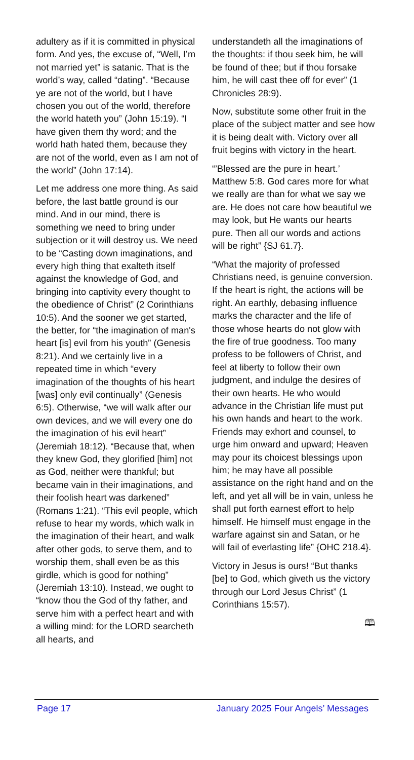adultery as if it is committed in physical form. And yes, the excuse of, “Well, I’m not married yet” is satanic. That is the world’s way, called “dating”. “Because ye are not of the world, but I have chosen you out of the world, therefore the world hateth you” (John 15:19). “I have given them thy word; and the world hath hated them, because they are not of the world, even as I am not of the world” (John 17:14).
Let me address one more thing. As said before, the last battle ground is our mind. And in our mind, there is something we need to bring under subjection or it will destroy us. We need to be “Casting down imaginations, and every high thing that exalteth itself against the knowledge of God, and bringing into captivity every thought to the obedience of Christ” (2 Corinthians 10:5). And the sooner we get started, the better, for “the imagination of man's heart [is] evil from his youth” (Genesis 8:21). And we certainly live in a repeated time in which “every imagination of the thoughts of his heart [was] only evil continually” (Genesis 6:5). Otherwise, “we will walk after our own devices, and we will every one do the imagination of his evil heart” (Jeremiah 18:12). “Because that, when they knew God, they glorified [him] not as God, neither were thankful; but became vain in their imaginations, and their foolish heart was darkened” (Romans 1:21). “This evil people, which refuse to hear my words, which walk in the imagination of their heart, and walk after other gods, to serve them, and to worship them, shall even be as this girdle, which is good for nothing” (Jeremiah 13:10). Instead, we ought to “know thou the God of thy father, and serve him with a perfect heart and with a willing mind: for the LORD searcheth all hearts, and
understandeth all the imaginations of the thoughts: if thou seek him, he will be found of thee; but if thou forsake him, he will cast thee off for ever” (1 Chronicles 28:9).
Now, substitute some other fruit in the place of the subject matter and see how it is being dealt with. Victory over all fruit begins with victory in the heart.
“’Blessed are the pure in heart.’ Matthew 5:8. God cares more for what we really are than for what we say we are. He does not care how beautiful we may look, but He wants our hearts pure. Then all our words and actions will be right” {SJ 61.7}.
“What the majority of professed Christians need, is genuine conversion. If the heart is right, the actions will be right. An earthly, debasing influence marks the character and the life of those whose hearts do not glow with the fire of true goodness. Too many profess to be followers of Christ, and feel at liberty to follow their own judgment, and indulge the desires of their own hearts. He who would advance in the Christian life must put his own hands and heart to the work. Friends may exhort and counsel, to urge him onward and upward; Heaven may pour its choicest blessings upon him; he may have all possible assistance on the right hand and on the left, and yet all will be in vain, unless he shall put forth earnest effort to help himself. He himself must engage in the warfare against sin and Satan, or he will fail of everlasting life” {OHC 218.4}.
Victory in Jesus is ours! “But thanks [be] to God, which giveth us the victory through our Lord Jesus Christ” (1 Corinthians 15:57).
🕮
Page 17 January 2025 Four Angels’ Messages